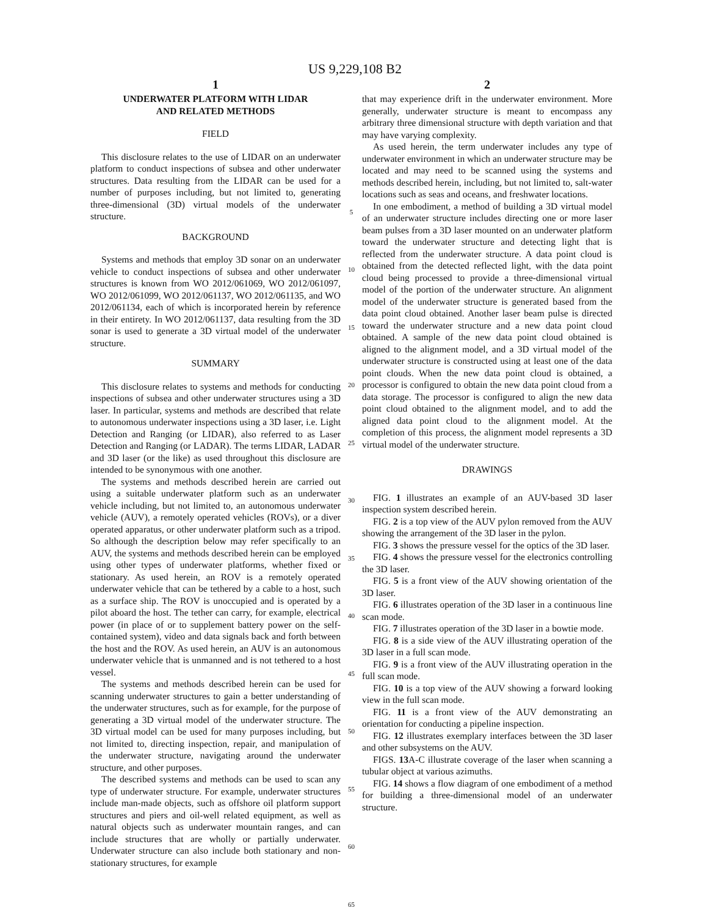US 9,229,108 B2
1
UNDERWATER PLATFORM WITH LIDAR
AND RELATED METHODS
FIELD
This disclosure relates to the use of LIDAR on an underwater platform to conduct inspections of subsea and other underwater structures. Data resulting from the LIDAR can be used for a number of purposes including, but not limited to, generating three-dimensional (3D) virtual models of the underwater structure.
BACKGROUND
Systems and methods that employ 3D sonar on an underwater vehicle to conduct inspections of subsea and other underwater structures is known from WO 2012/061069, WO 2012/061097, WO 2012/061099, WO 2012/061137, WO 2012/061135, and WO 2012/061134, each of which is incorporated herein by reference in their entirety. In WO 2012/061137, data resulting from the 3D sonar is used to generate a 3D virtual model of the underwater structure.
SUMMARY
This disclosure relates to systems and methods for conducting inspections of subsea and other underwater structures using a 3D laser. In particular, systems and methods are described that relate to autonomous underwater inspections using a 3D laser, i.e. Light Detection and Ranging (or LIDAR), also referred to as Laser Detection and Ranging (or LADAR). The terms LIDAR, LADAR and 3D laser (or the like) as used throughout this disclosure are intended to be synonymous with one another.
The systems and methods described herein are carried out using a suitable underwater platform such as an underwater vehicle including, but not limited to, an autonomous underwater vehicle (AUV), a remotely operated vehicles (ROVs), or a diver operated apparatus, or other underwater platform such as a tripod. So although the description below may refer specifically to an AUV, the systems and methods described herein can be employed using other types of underwater platforms, whether fixed or stationary. As used herein, an ROV is a remotely operated underwater vehicle that can be tethered by a cable to a host, such as a surface ship. The ROV is unoccupied and is operated by a pilot aboard the host. The tether can carry, for example, electrical power (in place of or to supplement battery power on the self-contained system), video and data signals back and forth between the host and the ROV. As used herein, an AUV is an autonomous underwater vehicle that is unmanned and is not tethered to a host vessel.
The systems and methods described herein can be used for scanning underwater structures to gain a better understanding of the underwater structures, such as for example, for the purpose of generating a 3D virtual model of the underwater structure. The 3D virtual model can be used for many purposes including, but not limited to, directing inspection, repair, and manipulation of the underwater structure, navigating around the underwater structure, and other purposes.
The described systems and methods can be used to scan any type of underwater structure. For example, underwater structures include man-made objects, such as offshore oil platform support structures and piers and oil-well related equipment, as well as natural objects such as underwater mountain ranges, and can include structures that are wholly or partially underwater. Underwater structure can also include both stationary and non-stationary structures, for example
5
10
15
20
25
30
35
40
45
50
55
60
65
2
that may experience drift in the underwater environment. More generally, underwater structure is meant to encompass any arbitrary three dimensional structure with depth variation and that may have varying complexity.
As used herein, the term underwater includes any type of underwater environment in which an underwater structure may be located and may need to be scanned using the systems and methods described herein, including, but not limited to, salt-water locations such as seas and oceans, and freshwater locations.
In one embodiment, a method of building a 3D virtual model of an underwater structure includes directing one or more laser beam pulses from a 3D laser mounted on an underwater platform toward the underwater structure and detecting light that is reflected from the underwater structure. A data point cloud is obtained from the detected reflected light, with the data point cloud being processed to provide a three-dimensional virtual model of the portion of the underwater structure. An alignment model of the underwater structure is generated based from the data point cloud obtained. Another laser beam pulse is directed toward the underwater structure and a new data point cloud obtained. A sample of the new data point cloud obtained is aligned to the alignment model, and a 3D virtual model of the underwater structure is constructed using at least one of the data point clouds. When the new data point cloud is obtained, a processor is configured to obtain the new data point cloud from a data storage. The processor is configured to align the new data point cloud obtained to the alignment model, and to add the aligned data point cloud to the alignment model. At the completion of this process, the alignment model represents a 3D virtual model of the underwater structure.
DRAWINGS
FIG. 1 illustrates an example of an AUV-based 3D laser inspection system described herein.
FIG. 2 is a top view of the AUV pylon removed from the AUV showing the arrangement of the 3D laser in the pylon.
FIG. 3 shows the pressure vessel for the optics of the 3D laser.
FIG. 4 shows the pressure vessel for the electronics controlling the 3D laser.
FIG. 5 is a front view of the AUV showing orientation of the 3D laser.
FIG. 6 illustrates operation of the 3D laser in a continuous line scan mode.
FIG. 7 illustrates operation of the 3D laser in a bowtie mode.
FIG. 8 is a side view of the AUV illustrating operation of the 3D laser in a full scan mode.
FIG. 9 is a front view of the AUV illustrating operation in the full scan mode.
FIG. 10 is a top view of the AUV showing a forward looking view in the full scan mode.
FIG. 11 is a front view of the AUV demonstrating an orientation for conducting a pipeline inspection.
FIG. 12 illustrates exemplary interfaces between the 3D laser and other subsystems on the AUV.
FIGS. 13 A-C illustrate coverage of the laser when scanning a tubular object at various azimuths.
FIG. 14 shows a flow diagram of one embodiment of a method for building a three-dimensional model of an underwater structure.